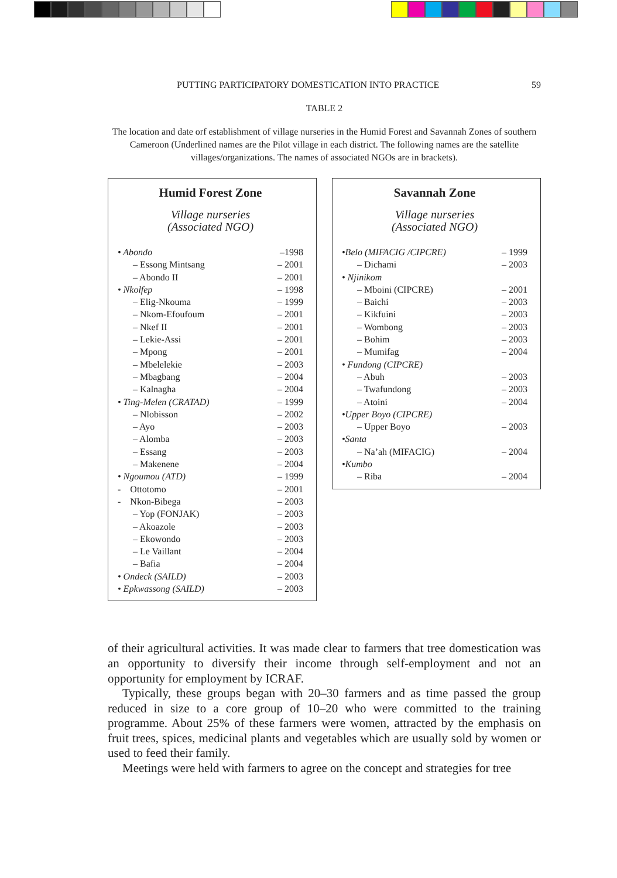PUTTING PARTICIPATORY DOMESTICATION INTO PRACTICE 59
TABLE 2
The location and date orf establishment of village nurseries in the Humid Forest and Savannah Zones of southern Cameroon (Underlined names are the Pilot village in each district. The following names are the satellite villages/organizations. The names of associated NGOs are in brackets).
Humid Forest Zone
Village nurseries
(Associated NGO)
| • Abondo | –1998 |
| – Essong Mintsang | – 2001 |
| – Abondo II | – 2001 |
| • Nkolfep | – 1998 |
| – Elig-Nkouma | – 1999 |
| – Nkom-Efoufoum | – 2001 |
| – Nkef II | – 2001 |
| – Lekie-Assi | – 2001 |
| – Mpong | – 2001 |
| – Mbelelekie | – 2003 |
| – Mbagbang | – 2004 |
| – Kalnagha | – 2004 |
| • Ting-Melen (CRATAD) | – 1999 |
| – Nlobisson | – 2002 |
| – Ayo | – 2003 |
| – Alomba | – 2003 |
| – Essang | – 2003 |
| – Makenene | – 2004 |
| • Ngoumou (ATD) | – 1999 |
| - Ottotomo | – 2001 |
| - Nkon-Bibega | – 2003 |
| – Yop (FONJAK) | – 2003 |
| – Akoazole | – 2003 |
| – Ekowondo | – 2003 |
| – Le Vaillant | – 2004 |
| – Bafia | – 2004 |
| • Ondeck (SAILD) | – 2003 |
| • Epkwassong (SAILD) | – 2003 |
Savannah Zone
Village nurseries
(Associated NGO)
| •Belo (MIFACIG /CIPCRE) | – 1999 |
| – Dichami | – 2003 |
| • Njinikom | |
| – Mboini (CIPCRE) | – 2001 |
| – Baichi | – 2003 |
| – Kikfuini | – 2003 |
| – Wombong | – 2003 |
| – Bohim | – 2003 |
| – Mumifag | – 2004 |
| • Fundong (CIPCRE) | |
| – Abuh | – 2003 |
| – Twafundong | – 2003 |
| – Atoini | – 2004 |
| •Upper Boyo (CIPCRE) | |
| – Upper Boyo | – 2003 |
| •Santa | |
| – Na’ah (MIFACIG) | – 2004 |
| •Kumbo | |
| – Riba | – 2004 |
of their agricultural activities. It was made clear to farmers that tree domestication was an opportunity to diversify their income through self-employment and not an opportunity for employment by ICRAF.
Typically, these groups began with 20–30 farmers and as time passed the group reduced in size to a core group of 10–20 who were committed to the training programme. About 25% of these farmers were women, attracted by the emphasis on fruit trees, spices, medicinal plants and vegetables which are usually sold by women or used to feed their family.
Meetings were held with farmers to agree on the concept and strategies for tree